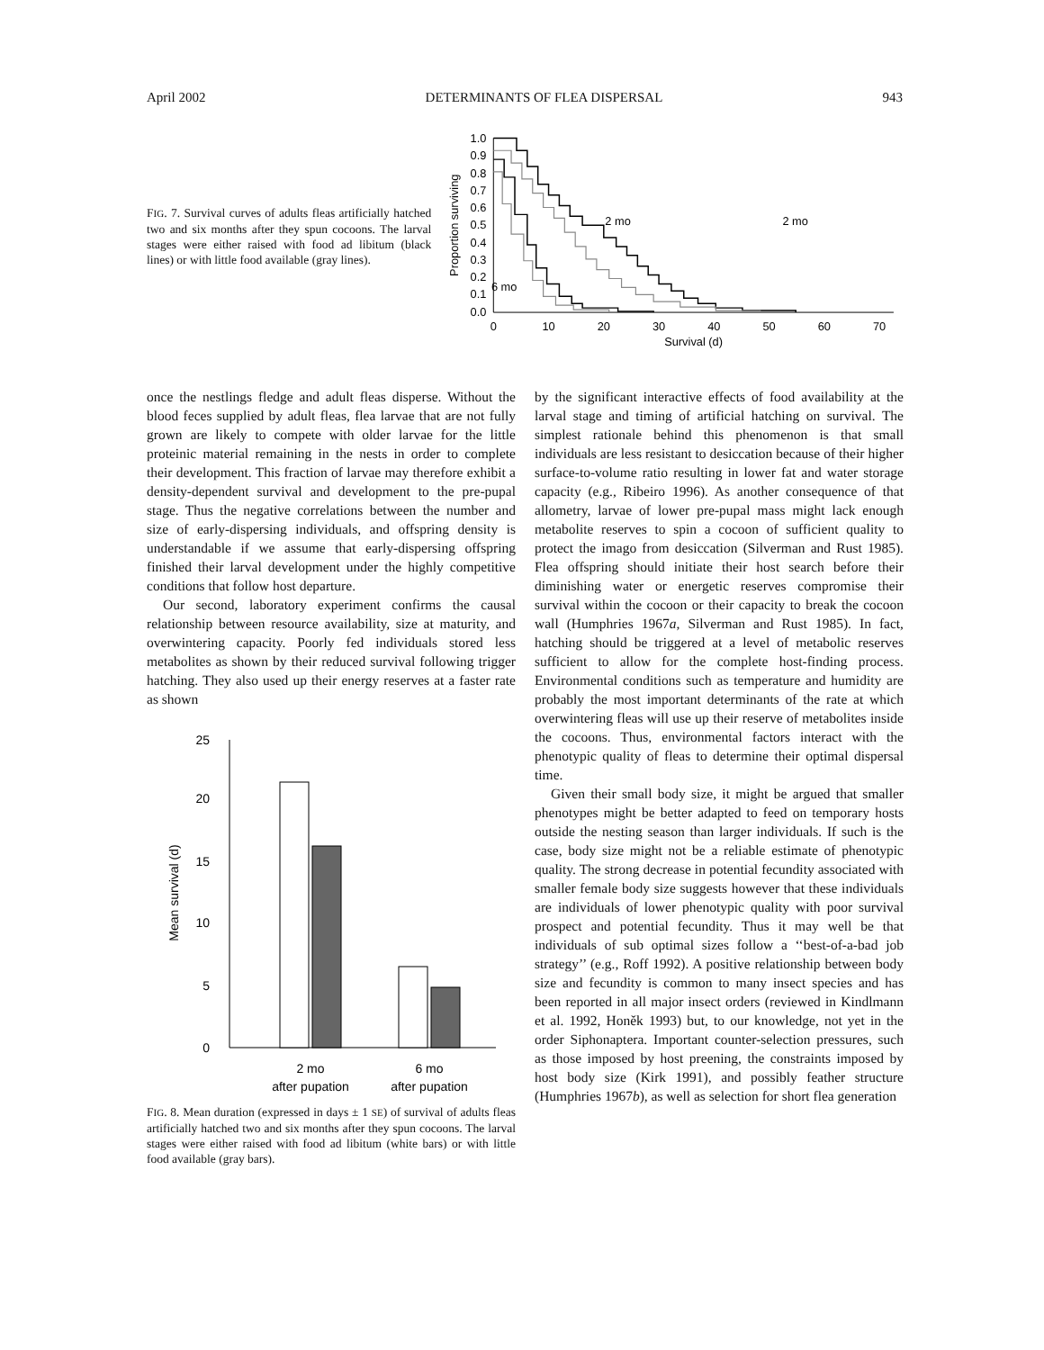April 2002 DETERMINANTS OF FLEA DISPERSAL 943
FIG. 7. Survival curves of adults fleas artificially hatched two and six months after they spun cocoons. The larval stages were either raised with food ad libitum (black lines) or with little food available (gray lines).
2 mo
1.0
0.9
0.8
0.7
0.6
0.5
0.4
0.3
0.2
0.1
0.0
0
10
20
30
40
50
60
70
Survival (d)
6 mo
2 mo
Proportion surviving
once the nestlings fledge and adult fleas disperse. Without the blood feces supplied by adult fleas, flea larvae that are not fully grown are likely to compete with older larvae for the little proteinic material remaining in the nests in order to complete their development. This fraction of larvae may therefore exhibit a density-dependent survival and development to the pre-pupal stage. Thus the negative correlations between the number and size of early-dispersing individuals, and offspring density is understandable if we assume that early-dispersing offspring finished their larval development under the highly competitive conditions that follow host departure.
Our second, laboratory experiment confirms the causal relationship between resource availability, size at maturity, and overwintering capacity. Poorly fed individuals stored less metabolites as shown by their reduced survival following trigger hatching. They also used up their energy reserves at a faster rate as shown
25
20
15
10
5
0
Mean survival (d)
2 mo
after pupation
6 mo
after pupation
FIG. 8. Mean duration (expressed in days ± 1 SE) of survival of adults fleas artificially hatched two and six months after they spun cocoons. The larval stages were either raised with food ad libitum (white bars) or with little food available (gray bars).
by the significant interactive effects of food availability at the larval stage and timing of artificial hatching on survival. The simplest rationale behind this phenomenon is that small individuals are less resistant to desiccation because of their higher surface-to-volume ratio resulting in lower fat and water storage capacity (e.g., Ribeiro 1996). As another consequence of that allometry, larvae of lower pre-pupal mass might lack enough metabolite reserves to spin a cocoon of sufficient quality to protect the imago from desiccation (Silverman and Rust 1985). Flea offspring should initiate their host search before their diminishing water or energetic reserves compromise their survival within the cocoon or their capacity to break the cocoon wall (Humphries 1967a, Silverman and Rust 1985). In fact, hatching should be triggered at a level of metabolic reserves sufficient to allow for the complete host-finding process. Environmental conditions such as temperature and humidity are probably the most important determinants of the rate at which overwintering fleas will use up their reserve of metabolites inside the cocoons. Thus, environmental factors interact with the phenotypic quality of fleas to determine their optimal dispersal time.
Given their small body size, it might be argued that smaller phenotypes might be better adapted to feed on temporary hosts outside the nesting season than larger individuals. If such is the case, body size might not be a reliable estimate of phenotypic quality. The strong decrease in potential fecundity associated with smaller female body size suggests however that these individuals are individuals of lower phenotypic quality with poor survival prospect and potential fecundity. Thus it may well be that individuals of sub optimal sizes follow a ‘‘best-of-a-bad job strategy’’ (e.g., Roff 1992). A positive relationship between body size and fecundity is common to many insect species and has been reported in all major insect orders (reviewed in Kindlmann et al. 1992, Honěk 1993) but, to our knowledge, not yet in the order Siphonaptera. Important counter-selection pressures, such as those imposed by host preening, the constraints imposed by host body size (Kirk 1991), and possibly feather structure (Humphries 1967b), as well as selection for short flea generation